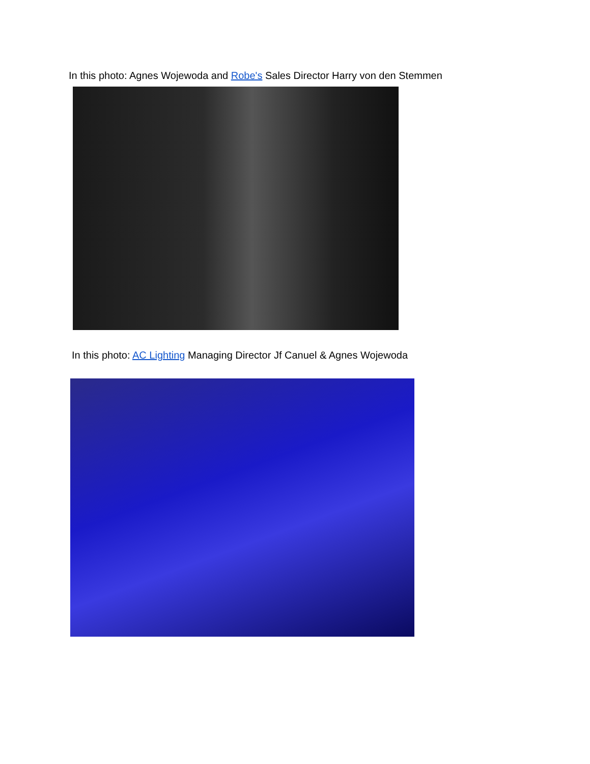In this photo: Agnes Wojewoda and Robe's Sales Director Harry von den Stemmen
In this photo: AC Lighting Managing Director Jf Canuel & Agnes Wojewoda